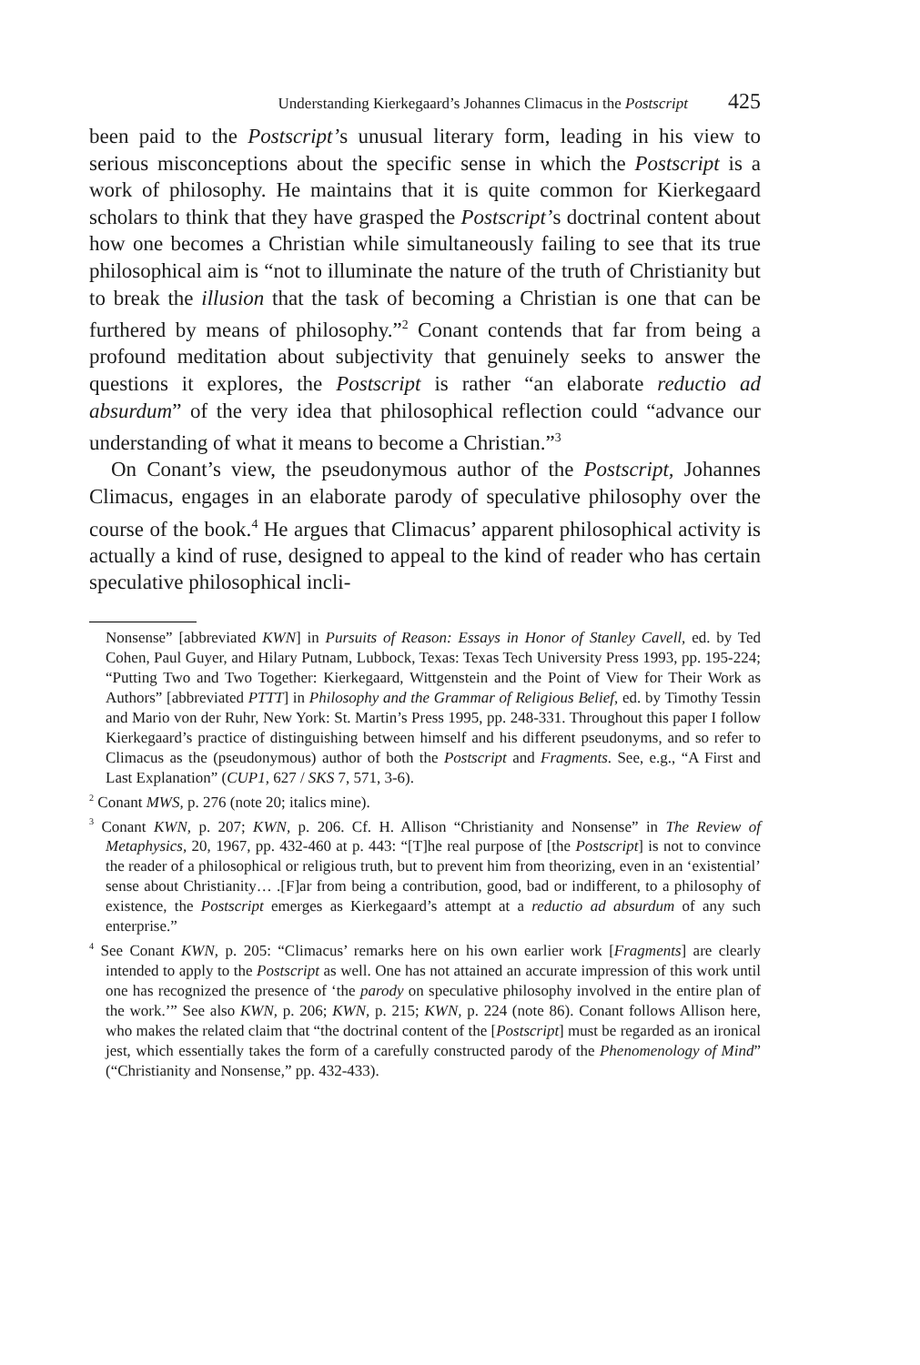Understanding Kierkegaard’s Johannes Climacus in the Postscript 425
been paid to the Postscript’s unusual literary form, leading in his view to serious misconceptions about the specific sense in which the Postscript is a work of philosophy. He maintains that it is quite common for Kierkegaard scholars to think that they have grasped the Postscript’s doctrinal content about how one becomes a Christian while simultaneously failing to see that its true philosophical aim is “not to illuminate the nature of the truth of Christianity but to break the illusion that the task of becoming a Christian is one that can be furthered by means of philosophy.”<sup>2</sup> Conant contends that far from being a profound meditation about subjectivity that genuinely seeks to answer the questions it explores, the Postscript is rather “an elaborate reductio ad absurdum” of the very idea that philosophical reflection could “advance our understanding of what it means to become a Christian.”<sup>3</sup>
On Conant’s view, the pseudonymous author of the Postscript, Johannes Climacus, engages in an elaborate parody of speculative philosophy over the course of the book.<sup>4</sup> He argues that Climacus’ apparent philosophical activity is actually a kind of ruse, designed to appeal to the kind of reader who has certain speculative philosophical incli-
Nonsense” [abbreviated KWN] in Pursuits of Reason: Essays in Honor of Stanley Cavell, ed. by Ted Cohen, Paul Guyer, and Hilary Putnam, Lubbock, Texas: Texas Tech University Press 1993, pp. 195-224; “Putting Two and Two Together: Kierkegaard, Wittgenstein and the Point of View for Their Work as Authors” [abbreviated PTTT] in Philosophy and the Grammar of Religious Belief, ed. by Timothy Tessin and Mario von der Ruhr, New York: St. Martin’s Press 1995, pp. 248-331. Throughout this paper I follow Kierkegaard’s practice of distinguishing between himself and his different pseudonyms, and so refer to Climacus as the (pseudonymous) author of both the Postscript and Fragments. See, e.g., “A First and Last Explanation” (CUP1, 627 / SKS 7, 571, 3-6).
<sup>2</sup> Conant MWS, p. 276 (note 20; italics mine).
<sup>3</sup> Conant KWN, p. 207; KWN, p. 206. Cf. H. Allison “Christianity and Nonsense” in The Review of Metaphysics, 20, 1967, pp. 432-460 at p. 443: “[T]he real purpose of [the Postscript] is not to convince the reader of a philosophical or religious truth, but to prevent him from theorizing, even in an ‘existential’ sense about Christianity… .[F]ar from being a contribution, good, bad or indifferent, to a philosophy of existence, the Postscript emerges as Kierkegaard’s attempt at a reductio ad absurdum of any such enterprise.”
<sup>4</sup> See Conant KWN, p. 205: “Climacus’ remarks here on his own earlier work [Fragments] are clearly intended to apply to the Postscript as well. One has not attained an accurate impression of this work until one has recognized the presence of ‘the parody on speculative philosophy involved in the entire plan of the work.’” See also KWN, p. 206; KWN, p. 215; KWN, p. 224 (note 86). Conant follows Allison here, who makes the related claim that “the doctrinal content of the [Postscript] must be regarded as an ironical jest, which essentially takes the form of a carefully constructed parody of the Phenomenology of Mind” (“Christianity and Nonsense,” pp. 432-433).